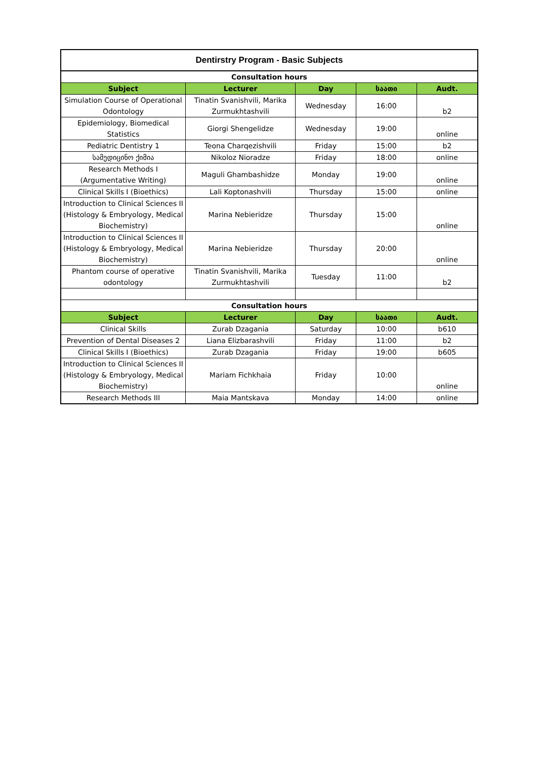| Dentirstry Program - Basic Subjects | | | | |
| Consultation hours | | | | |
| Subject | Lecturer | Day | საათი | Audt. |
| Simulation Course of Operational Odontology | Tinatin Svanishvili, Marika Zurmukhtashvili | Wednesday | 16:00 | b2 |
| Epidemiology, Biomedical Statistics | Giorgi Shengelidze | Wednesday | 19:00 | online |
| Pediatric Dentistry 1 | Teona Charqezishvili | Friday | 15:00 | b2 |
| სამედიცინო ქიმია | Nikoloz Nioradze | Friday | 18:00 | online |
| Research Methods I (Argumentative Writing) | Maguli Ghambashidze | Monday | 19:00 | online |
| Clinical Skills I (Bioethics) | Lali Koptonashvili | Thursday | 15:00 | online |
| Introduction to Clinical Sciences II (Histology & Embryology, Medical Biochemistry) | Marina Nebieridze | Thursday | 15:00 | online |
| Introduction to Clinical Sciences II (Histology & Embryology, Medical Biochemistry) | Marina Nebieridze | Thursday | 20:00 | online |
| Phantom course of operative odontology | Tinatin Svanishvili, Marika Zurmukhtashvili | Tuesday | 11:00 | b2 |
| Consultation hours | | | | |
| Subject | Lecturer | Day | საათი | Audt. |
| Clinical Skills | Zurab Dzagania | Saturday | 10:00 | b610 |
| Prevention of Dental Diseases 2 | Liana Elizbarashvili | Friday | 11:00 | b2 |
| Clinical Skills I (Bioethics) | Zurab Dzagania | Friday | 19:00 | b605 |
| Introduction to Clinical Sciences II (Histology & Embryology, Medical Biochemistry) | Mariam Fichkhaia | Friday | 10:00 | online |
| Research Methods III | Maia Mantskava | Monday | 14:00 | online |